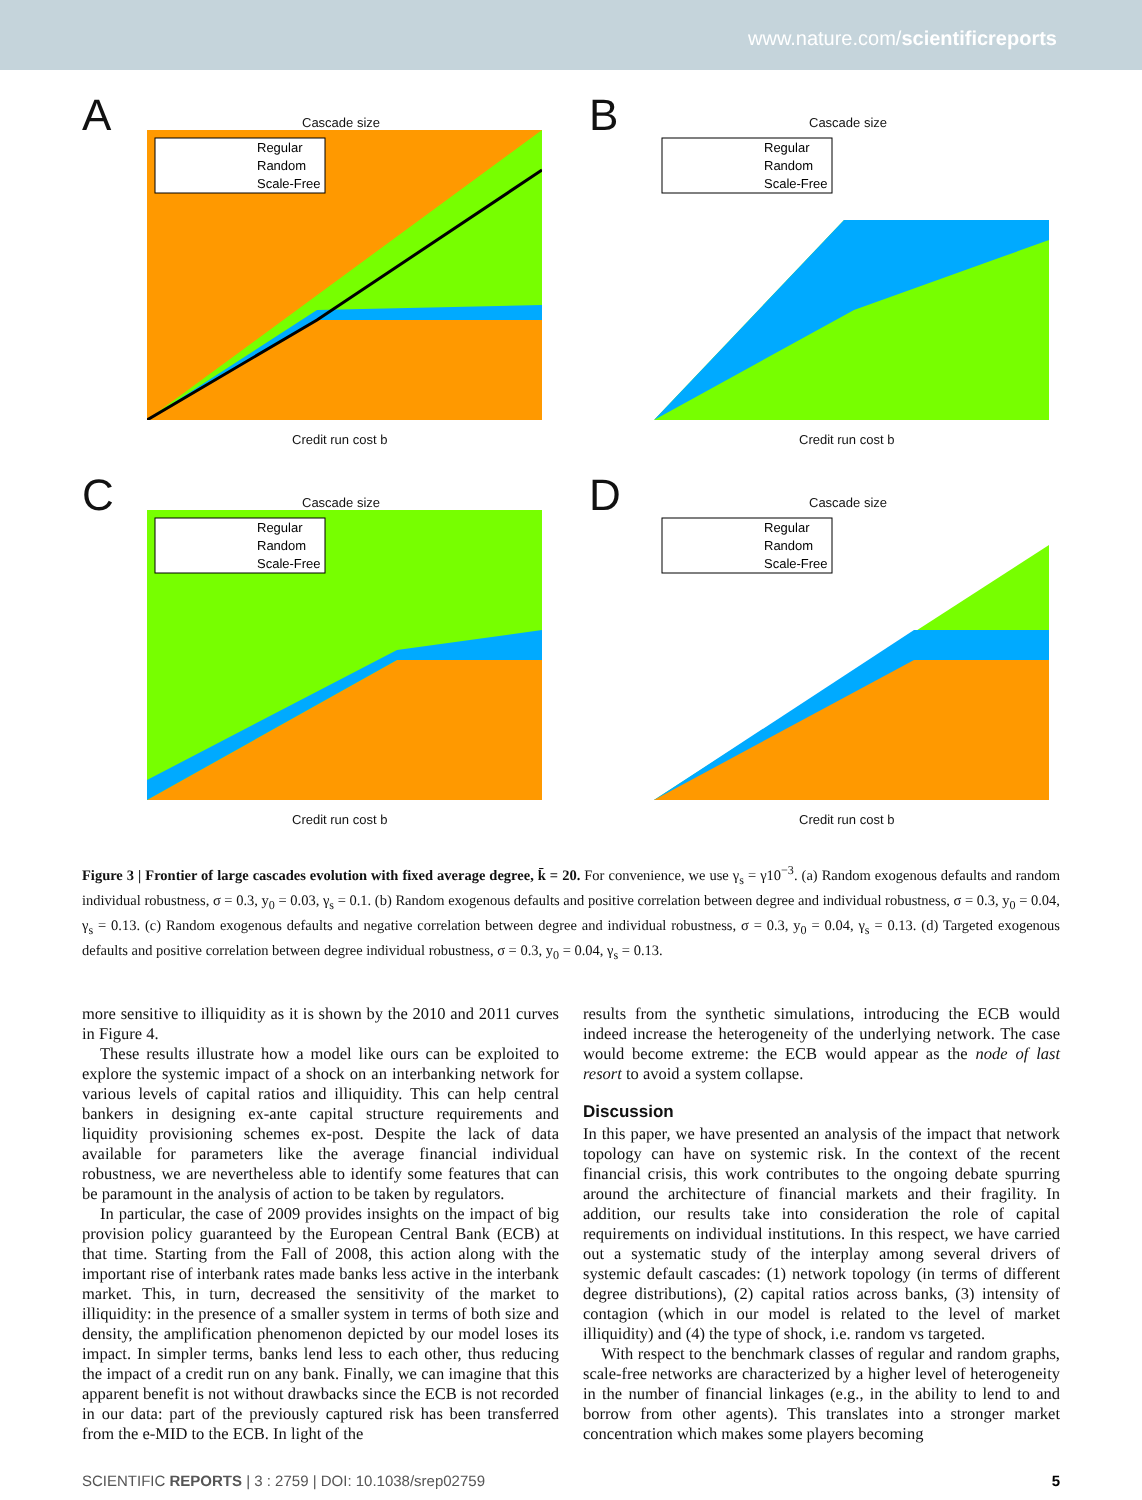www.nature.com/scientificreports
A Cascade size
Regular
Random
Scale-Free
Credit run cost b
B Cascade size
Regular
Random
Scale-Free
Credit run cost b
C Cascade size
Regular
Random
Scale-Free
Credit run cost b
D Cascade size
Regular
Random
Scale-Free
Credit run cost b
Figure 3 | Frontier of large cascades evolution with fixed average degree, k̄ = 20. For convenience, we use γ<sub>s</sub> = γ10<sup>−3</sup>. (a) Random exogenous defaults and random individual robustness, σ = 0.3, y<sub>0</sub> = 0.03, γ<sub>s</sub> = 0.1. (b) Random exogenous defaults and positive correlation between degree and individual robustness, σ = 0.3, y<sub>0</sub> = 0.04, γ<sub>s</sub> = 0.13. (c) Random exogenous defaults and negative correlation between degree and individual robustness, σ = 0.3, y<sub>0</sub> = 0.04, γ<sub>s</sub> = 0.13. (d) Targeted exogenous defaults and positive correlation between degree individual robustness, σ = 0.3, y<sub>0</sub> = 0.04, γ<sub>s</sub> = 0.13.
more sensitive to illiquidity as it is shown by the 2010 and 2011 curves in Figure 4.
These results illustrate how a model like ours can be exploited to explore the systemic impact of a shock on an interbanking network for various levels of capital ratios and illiquidity. This can help central bankers in designing ex-ante capital structure requirements and liquidity provisioning schemes ex-post. Despite the lack of data available for parameters like the average financial individual robustness, we are nevertheless able to identify some features that can be paramount in the analysis of action to be taken by regulators.
In particular, the case of 2009 provides insights on the impact of big provision policy guaranteed by the European Central Bank (ECB) at that time. Starting from the Fall of 2008, this action along with the important rise of interbank rates made banks less active in the interbank market. This, in turn, decreased the sensitivity of the market to illiquidity: in the presence of a smaller system in terms of both size and density, the amplification phenomenon depicted by our model loses its impact. In simpler terms, banks lend less to each other, thus reducing the impact of a credit run on any bank. Finally, we can imagine that this apparent benefit is not without drawbacks since the ECB is not recorded in our data: part of the previously captured risk has been transferred from the e-MID to the ECB. In light of the
results from the synthetic simulations, introducing the ECB would indeed increase the heterogeneity of the underlying network. The case would become extreme: the ECB would appear as the node of last resort to avoid a system collapse.
Discussion
In this paper, we have presented an analysis of the impact that network topology can have on systemic risk. In the context of the recent financial crisis, this work contributes to the ongoing debate spurring around the architecture of financial markets and their fragility. In addition, our results take into consideration the role of capital requirements on individual institutions. In this respect, we have carried out a systematic study of the interplay among several drivers of systemic default cascades: (1) network topology (in terms of different degree distributions), (2) capital ratios across banks, (3) intensity of contagion (which in our model is related to the level of market illiquidity) and (4) the type of shock, i.e. random vs targeted.
With respect to the benchmark classes of regular and random graphs, scale-free networks are characterized by a higher level of heterogeneity in the number of financial linkages (e.g., in the ability to lend to and borrow from other agents). This translates into a stronger market concentration which makes some players becoming
SCIENTIFIC REPORTS | 3 : 2759 | DOI: 10.1038/srep02759 5